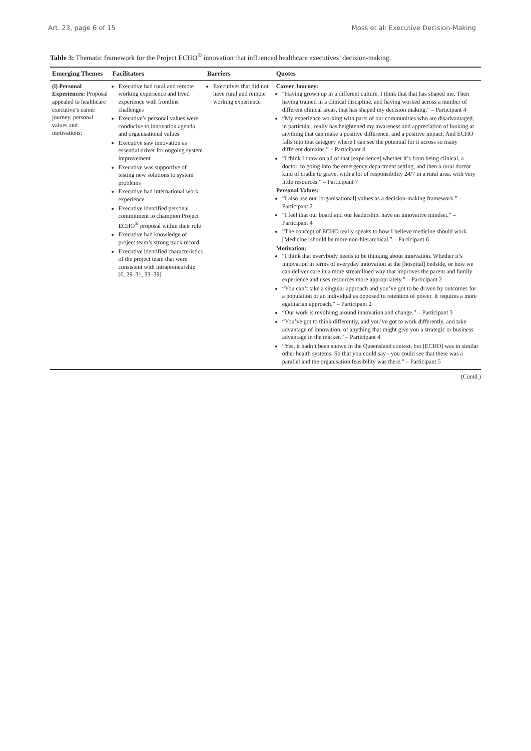Art. 23, page 6 of 15 Moss et al: Executive Decision-Making
Table 3: Thematic framework for the Project ECHO<sup>®</sup> innovation that influenced healthcare executives’ decision-making.
| Emerging Themes | Facilitators | Barriers | Quotes |
| --- | --- | --- | --- |
| (i) Personal Experiences: Proposal appealed to healthcare executive’s career journey, personal values and motivations; | Executive had rural and remote working experience and lived experience with frontline challenges Executive’s personal values were conducive to innovation agenda and organisational values Executive saw innovation as essential driver for ongoing system improvement Executive was supportive of testing new solutions to system problems Executive had international work experience Executive identified personal commitment to champion Project ECHO<sup>®</sup> proposal within their role Executive had knowledge of project team’s strong track record Executive identified characteristics of the project team that were consistent with intrapreneurship [6, 29–31, 33–39] | Executives that did not have rural and remote working experience | Career Journey: “Having grown up in a different culture, I think that that has shaped me. Then having trained in a clinical discipline, and having worked across a number of different clinical areas, that has shaped my decision making.” – Participant 4 “My experience working with parts of our communities who are disadvantaged, in particular, really has heightened my awareness and appreciation of looking at anything that can make a positive difference, and a positive impact. And ECHO falls into that category where I can see the potential for it across so many different domains.” – Participant 4 “I think I draw on all of that [experience] whether it’s from being clinical, a doctor, to going into the emergency department setting, and then a rural doctor kind of cradle to grave, with a lot of responsibility 24/7 in a rural area, with very little resources.” – Participant 7 Personal Values: “I also use our [organisational] values as a decision-making framework.” – Participant 2 “I feel that our board and our leadership, have an innovative mindset.” – Participant 4 “The concept of ECHO really speaks to how I believe medicine should work. [Medicine] should be more non-hierarchical.” – Participant 6 Motivation: “I think that everybody needs to be thinking about innovation. Whether it’s innovation in terms of everyday innovation at the [hospital] bedside, or how we can deliver care in a more streamlined way that improves the parent and family experience and uses resources more appropriately.” – Participant 2 “You can’t take a singular approach and you’ve got to be driven by outcomes for a population or an individual as opposed to retention of power. It requires a more egalitarian approach.” – Participant 2 “Our work is revolving around innovation and change.” – Participant 3 “You’ve got to think differently, and you’ve got to work differently, and take advantage of innovation, of anything that might give you a strategic or business advantage in the market.” – Participant 4 “Yes, it hadn’t been shown in the Queensland context, but [ECHO] was in similar other health systems. So that you could say - you could see that there was a parallel and the organisation feasibility was there.” – Participant 5 |
(Contd.)